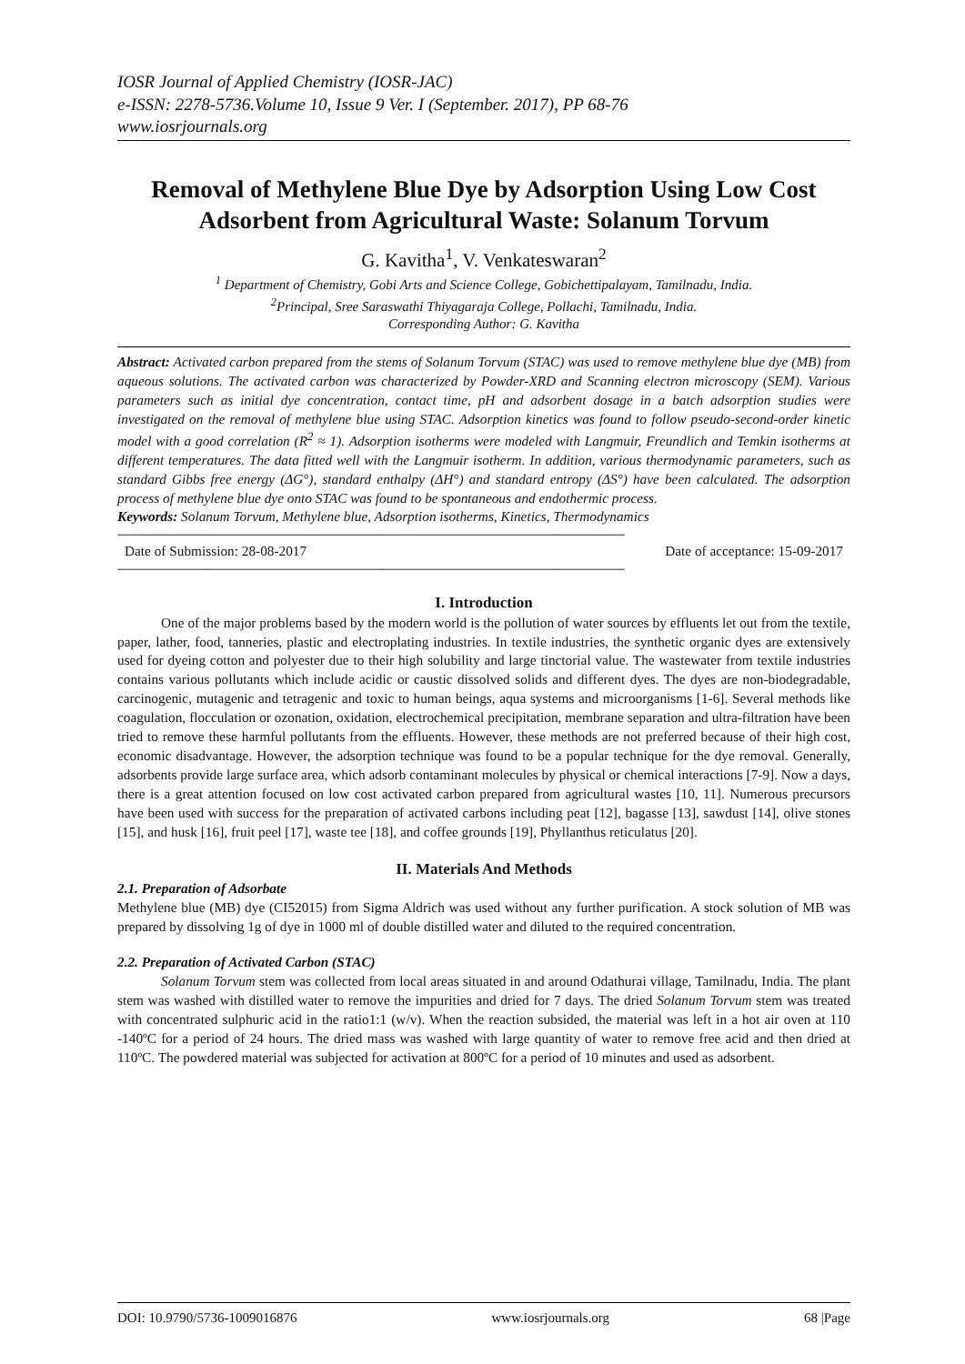IOSR Journal of Applied Chemistry (IOSR-JAC)
e-ISSN: 2278-5736.Volume 10, Issue 9 Ver. I (September. 2017), PP 68-76
www.iosrjournals.org
Removal of Methylene Blue Dye by Adsorption Using Low Cost Adsorbent from Agricultural Waste: Solanum Torvum
G. Kavitha<sup>1</sup>, V. Venkateswaran<sup>2</sup>
<sup>1</sup> Department of Chemistry, Gobi Arts and Science College, Gobichettipalayam, Tamilnadu, India.
<sup>2</sup> Principal, Sree Saraswathi Thiyagaraja College, Pollachi, Tamilnadu, India.
Corresponding Author: G. Kavitha
Abstract: Activated carbon prepared from the stems of Solanum Torvum (STAC) was used to remove methylene blue dye (MB) from aqueous solutions. The activated carbon was characterized by Powder-XRD and Scanning electron microscopy (SEM). Various parameters such as initial dye concentration, contact time, pH and adsorbent dosage in a batch adsorption studies were investigated on the removal of methylene blue using STAC. Adsorption kinetics was found to follow pseudo-second-order kinetic model with a good correlation (R<sup>2</sup> ≈ 1). Adsorption isotherms were modeled with Langmuir, Freundlich and Temkin isotherms at different temperatures. The data fitted well with the Langmuir isotherm. In addition, various thermodynamic parameters, such as standard Gibbs free energy (ΔG°), standard enthalpy (ΔH°) and standard entropy (ΔS°) have been calculated. The adsorption process of methylene blue dye onto STAC was found to be spontaneous and endothermic process.
Keywords: Solanum Torvum, Methylene blue, Adsorption isotherms, Kinetics, Thermodynamics
------------------------------------------------------------------------------------------------------------------------------------------------------------------------------------------
Date of Submission: 28-08-2017 Date of acceptance: 15-09-2017
------------------------------------------------------------------------------------------------------------------------------------------------------------------------------------------
I. Introduction
One of the major problems based by the modern world is the pollution of water sources by effluents let out from the textile, paper, lather, food, tanneries, plastic and electroplating industries. In textile industries, the synthetic organic dyes are extensively used for dyeing cotton and polyester due to their high solubility and large tinctorial value. The wastewater from textile industries contains various pollutants which include acidic or caustic dissolved solids and different dyes. The dyes are non-biodegradable, carcinogenic, mutagenic and tetragenic and toxic to human beings, aqua systems and microorganisms [1-6]. Several methods like coagulation, flocculation or ozonation, oxidation, electrochemical precipitation, membrane separation and ultra-filtration have been tried to remove these harmful pollutants from the effluents. However, these methods are not preferred because of their high cost, economic disadvantage. However, the adsorption technique was found to be a popular technique for the dye removal. Generally, adsorbents provide large surface area, which adsorb contaminant molecules by physical or chemical interactions [7-9]. Now a days, there is a great attention focused on low cost activated carbon prepared from agricultural wastes [10, 11]. Numerous precursors have been used with success for the preparation of activated carbons including peat [12], bagasse [13], sawdust [14], olive stones [15], and husk [16], fruit peel [17], waste tee [18], and coffee grounds [19], Phyllanthus reticulatus [20].
II. Materials And Methods
2.1. Preparation of Adsorbate
Methylene blue (MB) dye (CI52015) from Sigma Aldrich was used without any further purification. A stock solution of MB was prepared by dissolving 1g of dye in 1000 ml of double distilled water and diluted to the required concentration.
2.2. Preparation of Activated Carbon (STAC)
Solanum Torvum stem was collected from local areas situated in and around Odathurai village, Tamilnadu, India. The plant stem was washed with distilled water to remove the impurities and dried for 7 days. The dried Solanum Torvum stem was treated with concentrated sulphuric acid in the ratio1:1 (w/v). When the reaction subsided, the material was left in a hot air oven at 110 -140ºC for a period of 24 hours. The dried mass was washed with large quantity of water to remove free acid and then dried at 110ºC. The powdered material was subjected for activation at 800ºC for a period of 10 minutes and used as adsorbent.
DOI: 10.9790/5736-1009016876 www.iosrjournals.org 68 |Page